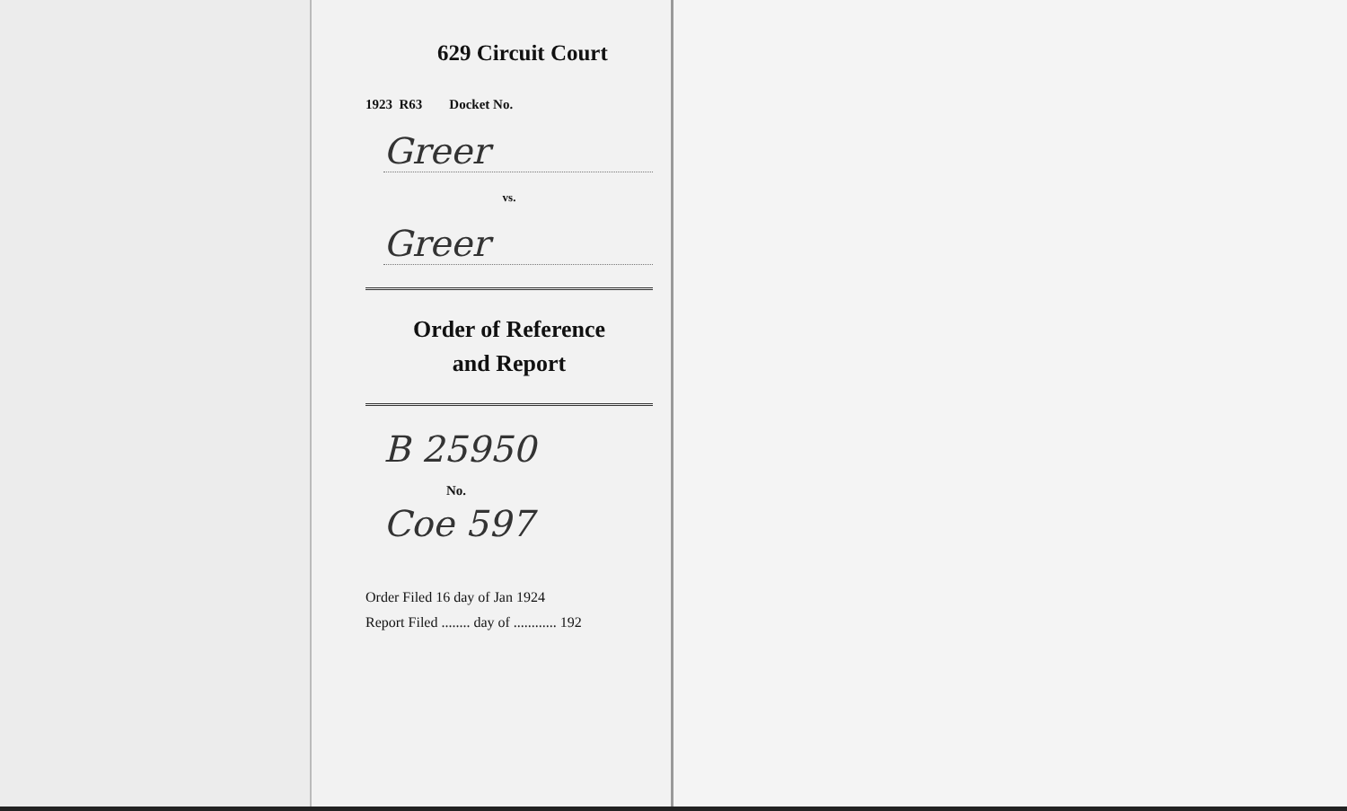629 Circuit Court
1923 R63 Docket No.
Greer
vs.
Greer
Order of Reference
and Report
B 25950
No.
Coe 597
Order Filed 16 day of Jan 1924
Report Filed ........ day of ............ 192